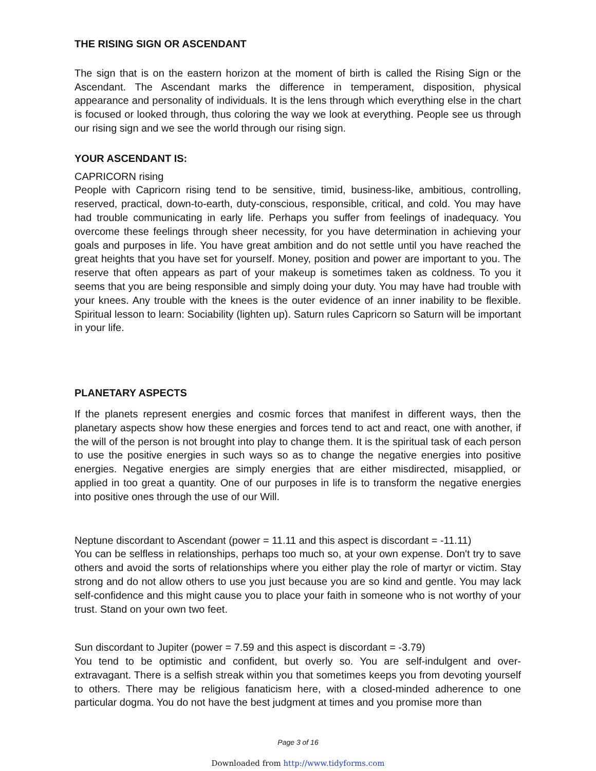THE RISING SIGN OR ASCENDANT
The sign that is on the eastern horizon at the moment of birth is called the Rising Sign or the Ascendant. The Ascendant marks the difference in temperament, disposition, physical appearance and personality of individuals. It is the lens through which everything else in the chart is focused or looked through, thus coloring the way we look at everything. People see us through our rising sign and we see the world through our rising sign.
YOUR ASCENDANT IS:
CAPRICORN rising
People with Capricorn rising tend to be sensitive, timid, business-like, ambitious, controlling, reserved, practical, down-to-earth, duty-conscious, responsible, critical, and cold. You may have had trouble communicating in early life. Perhaps you suffer from feelings of inadequacy. You overcome these feelings through sheer necessity, for you have determination in achieving your goals and purposes in life. You have great ambition and do not settle until you have reached the great heights that you have set for yourself. Money, position and power are important to you. The reserve that often appears as part of your makeup is sometimes taken as coldness. To you it seems that you are being responsible and simply doing your duty. You may have had trouble with your knees. Any trouble with the knees is the outer evidence of an inner inability to be flexible. Spiritual lesson to learn: Sociability (lighten up). Saturn rules Capricorn so Saturn will be important in your life.
PLANETARY ASPECTS
If the planets represent energies and cosmic forces that manifest in different ways, then the planetary aspects show how these energies and forces tend to act and react, one with another, if the will of the person is not brought into play to change them. It is the spiritual task of each person to use the positive energies in such ways so as to change the negative energies into positive energies. Negative energies are simply energies that are either misdirected, misapplied, or applied in too great a quantity. One of our purposes in life is to transform the negative energies into positive ones through the use of our Will.
Neptune discordant to Ascendant (power = 11.11 and this aspect is discordant = -11.11)
You can be selfless in relationships, perhaps too much so, at your own expense. Don't try to save others and avoid the sorts of relationships where you either play the role of martyr or victim. Stay strong and do not allow others to use you just because you are so kind and gentle. You may lack self-confidence and this might cause you to place your faith in someone who is not worthy of your trust. Stand on your own two feet.
Sun discordant to Jupiter (power = 7.59 and this aspect is discordant = -3.79)
You tend to be optimistic and confident, but overly so. You are self-indulgent and over-extravagant. There is a selfish streak within you that sometimes keeps you from devoting yourself to others. There may be religious fanaticism here, with a closed-minded adherence to one particular dogma. You do not have the best judgment at times and you promise more than
Page 3 of 16
Downloaded from http://www.tidyforms.com